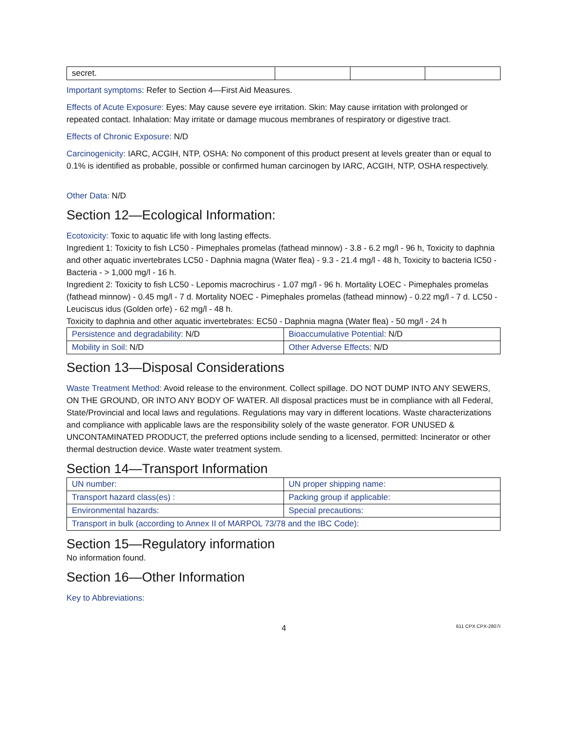| secret. | | | |
Important symptoms: Refer to Section 4—First Aid Measures.
Effects of Acute Exposure: Eyes: May cause severe eye irritation. Skin: May cause irritation with prolonged or repeated contact. Inhalation: May irritate or damage mucous membranes of respiratory or digestive tract.
Effects of Chronic Exposure: N/D
Carcinogenicity: IARC, ACGIH, NTP, OSHA: No component of this product present at levels greater than or equal to 0.1% is identified as probable, possible or confirmed human carcinogen by IARC, ACGIH, NTP, OSHA respectively.
Other Data: N/D
Section 12—Ecological Information:
Ecotoxicity: Toxic to aquatic life with long lasting effects.
Ingredient 1: Toxicity to fish LC50 - Pimephales promelas (fathead minnow) - 3.8 - 6.2 mg/l - 96 h, Toxicity to daphnia and other aquatic invertebrates LC50 - Daphnia magna (Water flea) - 9.3 - 21.4 mg/l - 48 h, Toxicity to bacteria IC50 - Bacteria - > 1,000 mg/l - 16 h.
Ingredient 2: Toxicity to fish LC50 - Lepomis macrochirus - 1.07 mg/l - 96 h. Mortality LOEC - Pimephales promelas (fathead minnow) - 0.45 mg/l - 7 d. Mortality NOEC - Pimephales promelas (fathead minnow) - 0.22 mg/l - 7 d. LC50 - Leuciscus idus (Golden orfe) - 62 mg/l - 48 h.
Toxicity to daphnia and other aquatic invertebrates: EC50 - Daphnia magna (Water flea) - 50 mg/l - 24 h
| Persistence and degradability: N/D | Bioaccumulative Potential: N/D |
| Mobility in Soil: N/D | Other Adverse Effects: N/D |
Section 13—Disposal Considerations
Waste Treatment Method: Avoid release to the environment. Collect spillage. DO NOT DUMP INTO ANY SEWERS, ON THE GROUND, OR INTO ANY BODY OF WATER. All disposal practices must be in compliance with all Federal, State/Provincial and local laws and regulations. Regulations may vary in different locations. Waste characterizations and compliance with applicable laws are the responsibility solely of the waste generator. FOR UNUSED & UNCONTAMINATED PRODUCT, the preferred options include sending to a licensed, permitted: Incinerator or other thermal destruction device. Waste water treatment system.
Section 14—Transport Information
| UN number: | UN proper shipping name: |
| Transport hazard class(es) : | Packing group if applicable: |
| Environmental hazards: | Special precautions: |
| Transport in bulk (according to Annex II of MARPOL 73/78 and the IBC Code): | |
Section 15—Regulatory information
No information found.
Section 16—Other Information
Key to Abbreviations:
4 611 CPX CPX-2807I